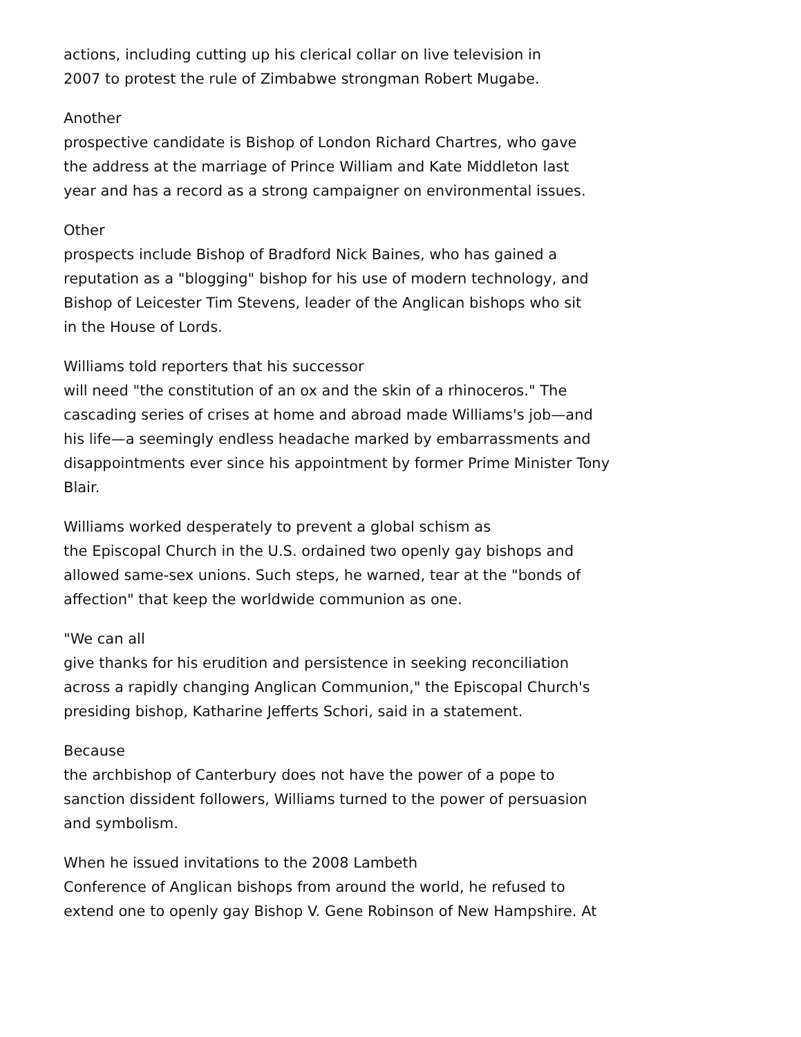actions, including cutting up his clerical collar on live television in
2007 to protest the rule of Zimbabwe strongman Robert Mugabe.
Another
prospective candidate is Bishop of London Richard Chartres, who gave
the address at the marriage of Prince William and Kate Middleton last
year and has a record as a strong campaigner on environmental issues.
Other
prospects include Bishop of Bradford Nick Baines, who has gained a
reputation as a "blogging" bishop for his use of modern technology, and
Bishop of Leicester Tim Stevens, leader of the Anglican bishops who sit
in the House of Lords.
Williams told reporters that his successor
will need "the constitution of an ox and the skin of a rhinoceros." The
cascading series of crises at home and abroad made Williams's job—and
his life—a seemingly endless headache marked by embarrassments and
disappointments ever since his appointment by former Prime Minister Tony
Blair.
Williams worked desperately to prevent a global schism as
the Episcopal Church in the U.S. ordained two openly gay bishops and
allowed same-sex unions. Such steps, he warned, tear at the "bonds of
affection" that keep the worldwide communion as one.
"We can all
give thanks for his erudition and persistence in seeking reconciliation
across a rapidly changing Anglican Communion," the Episcopal Church's
presiding bishop, Katharine Jefferts Schori, said in a statement.
Because
the archbishop of Canterbury does not have the power of a pope to
sanction dissident followers, Williams turned to the power of persuasion
and symbolism.
When he issued invitations to the 2008 Lambeth
Conference of Anglican bishops from around the world, he refused to
extend one to openly gay Bishop V. Gene Robinson of New Hampshire. At